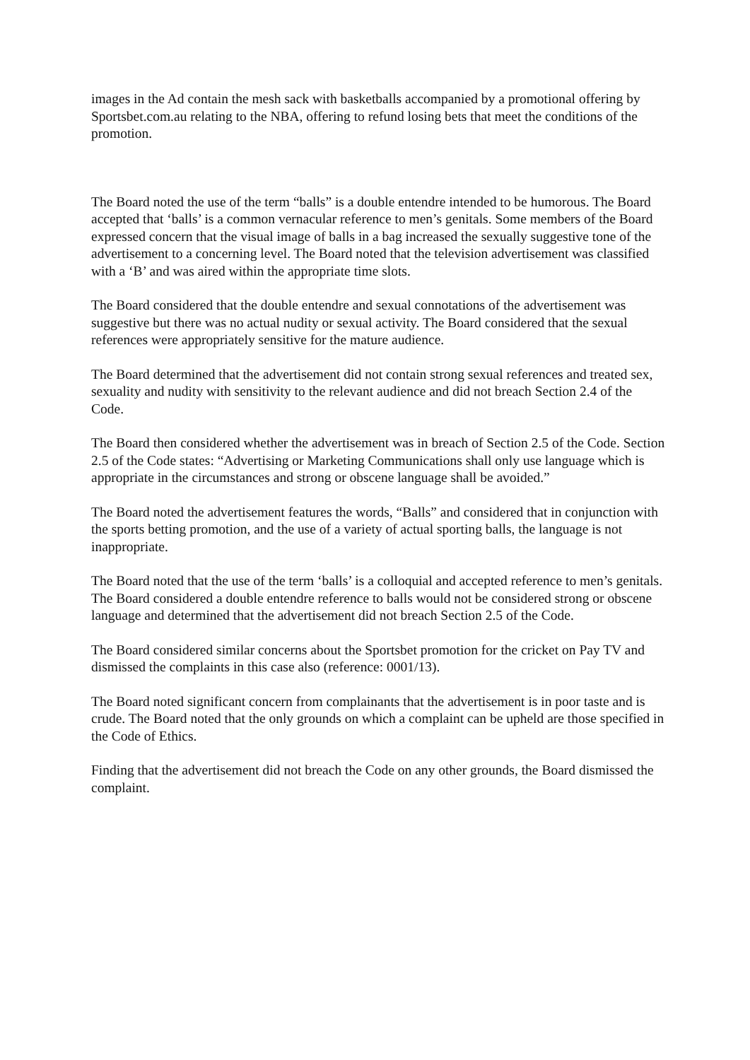images in the Ad contain the mesh sack with basketballs accompanied by a promotional offering by Sportsbet.com.au relating to the NBA, offering to refund losing bets that meet the conditions of the promotion.
The Board noted the use of the term “balls” is a double entendre intended to be humorous. The Board accepted that ‘balls’ is a common vernacular reference to men’s genitals. Some members of the Board expressed concern that the visual image of balls in a bag increased the sexually suggestive tone of the advertisement to a concerning level. The Board noted that the television advertisement was classified with a ‘B’ and was aired within the appropriate time slots.
The Board considered that the double entendre and sexual connotations of the advertisement was suggestive but there was no actual nudity or sexual activity. The Board considered that the sexual references were appropriately sensitive for the mature audience.
The Board determined that the advertisement did not contain strong sexual references and treated sex, sexuality and nudity with sensitivity to the relevant audience and did not breach Section 2.4 of the Code.
The Board then considered whether the advertisement was in breach of Section 2.5 of the Code. Section 2.5 of the Code states: “Advertising or Marketing Communications shall only use language which is appropriate in the circumstances and strong or obscene language shall be avoided.”
The Board noted the advertisement features the words, “Balls” and considered that in conjunction with the sports betting promotion, and the use of a variety of actual sporting balls, the language is not inappropriate.
The Board noted that the use of the term ‘balls’ is a colloquial and accepted reference to men’s genitals. The Board considered a double entendre reference to balls would not be considered strong or obscene language and determined that the advertisement did not breach Section 2.5 of the Code.
The Board considered similar concerns about the Sportsbet promotion for the cricket on Pay TV and dismissed the complaints in this case also (reference: 0001/13).
The Board noted significant concern from complainants that the advertisement is in poor taste and is crude. The Board noted that the only grounds on which a complaint can be upheld are those specified in the Code of Ethics.
Finding that the advertisement did not breach the Code on any other grounds, the Board dismissed the complaint.